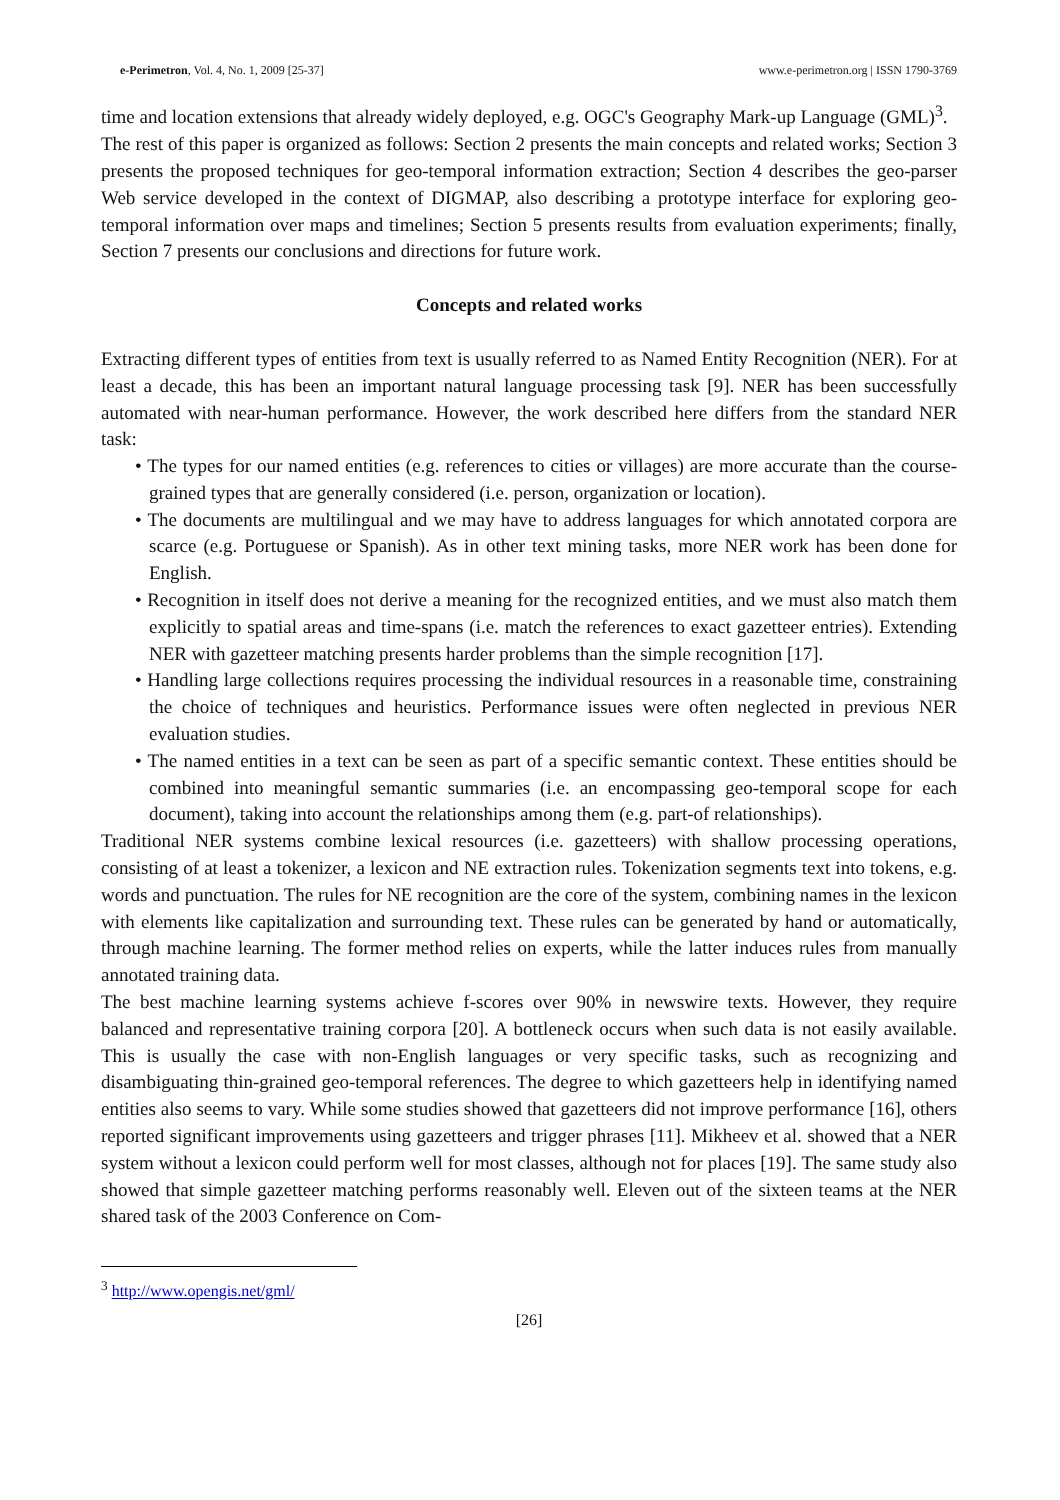e-Perimetron, Vol. 4, No. 1, 2009 [25-37] www.e-perimetron.org | ISSN 1790-3769
time and location extensions that already widely deployed, e.g. OGC's Geography Mark-up Language (GML)<sup>3</sup>.
The rest of this paper is organized as follows: Section 2 presents the main concepts and related works; Section 3 presents the proposed techniques for geo-temporal information extraction; Section 4 describes the geo-parser Web service developed in the context of DIGMAP, also describing a prototype interface for exploring geo-temporal information over maps and timelines; Section 5 presents results from evaluation experiments; finally, Section 7 presents our conclusions and directions for future work.
Concepts and related works
Extracting different types of entities from text is usually referred to as Named Entity Recognition (NER). For at least a decade, this has been an important natural language processing task [9]. NER has been successfully automated with near-human performance. However, the work described here differs from the standard NER task:
• The types for our named entities (e.g. references to cities or villages) are more accurate than the course-grained types that are generally considered (i.e. person, organization or location).
• The documents are multilingual and we may have to address languages for which annotated corpora are scarce (e.g. Portuguese or Spanish). As in other text mining tasks, more NER work has been done for English.
• Recognition in itself does not derive a meaning for the recognized entities, and we must also match them explicitly to spatial areas and time-spans (i.e. match the references to exact gazetteer entries). Extending NER with gazetteer matching presents harder problems than the simple recognition [17].
• Handling large collections requires processing the individual resources in a reasonable time, constraining the choice of techniques and heuristics. Performance issues were often neglected in previous NER evaluation studies.
• The named entities in a text can be seen as part of a specific semantic context. These entities should be combined into meaningful semantic summaries (i.e. an encompassing geo-temporal scope for each document), taking into account the relationships among them (e.g. part-of relationships).
Traditional NER systems combine lexical resources (i.e. gazetteers) with shallow processing operations, consisting of at least a tokenizer, a lexicon and NE extraction rules. Tokenization segments text into tokens, e.g. words and punctuation. The rules for NE recognition are the core of the system, combining names in the lexicon with elements like capitalization and surrounding text. These rules can be generated by hand or automatically, through machine learning. The former method relies on experts, while the latter induces rules from manually annotated training data.
The best machine learning systems achieve f-scores over 90% in newswire texts. However, they require balanced and representative training corpora [20]. A bottleneck occurs when such data is not easily available. This is usually the case with non-English languages or very specific tasks, such as recognizing and disambiguating thin-grained geo-temporal references. The degree to which gazetteers help in identifying named entities also seems to vary. While some studies showed that gazetteers did not improve performance [16], others reported significant improvements using gazetteers and trigger phrases [11]. Mikheev et al. showed that a NER system without a lexicon could perform well for most classes, although not for places [19]. The same study also showed that simple gazetteer matching performs reasonably well. Eleven out of the sixteen teams at the NER shared task of the 2003 Conference on Com-
<sup>3</sup> http://www.opengis.net/gml/
[26]